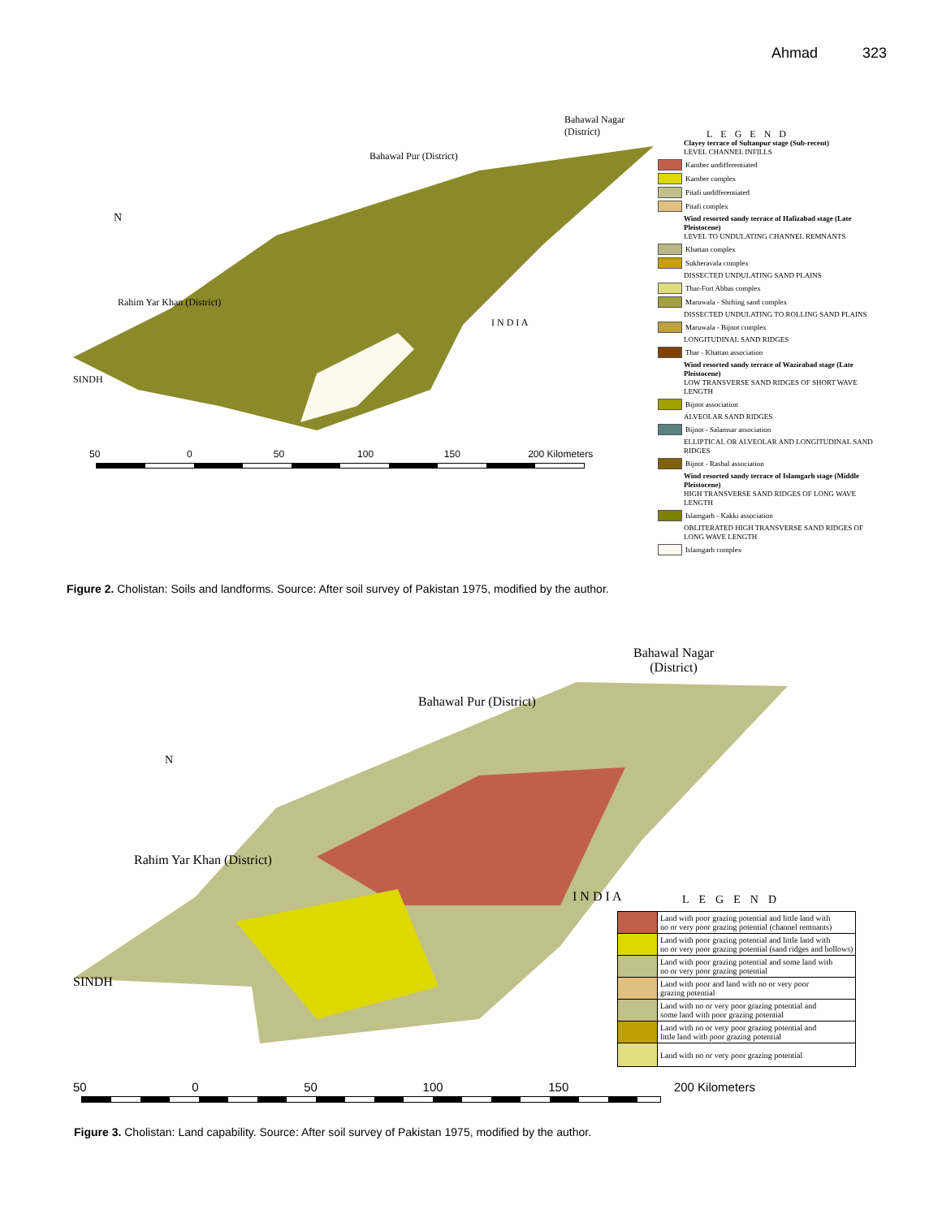Ahmad 323
Bahawal Nagar
(District)
Bahawal Pur (District)
Rahim Yar Khan (District)
SINDH
I N D I A
N
50 0 50 100 150 200 Kilometers
LEGEND
Clayey terrace of Sultanpur stage (Sub-recent)
LEVEL CHANNEL INFILLS
Kamber undifferentiated
Kamber complex
Pitafi undifferentiated
Pitafi complex
Wind resorted sandy terrace of Hafizabad stage (Late Pleistocene)
LEVEL TO UNDULATING CHANNEL REMNANTS
Khattan complex
Sukheravala complex
DISSECTED UNDULATING SAND PLAINS
Thar-Fort Abbas complex
Maruwala - Shifting sand complex
DISSECTED UNDULATING TO ROLLING SAND PLAINS
Maruwala - Bijnot complex
LONGITUDINAL SAND RIDGES
Thar - Khattan association
Wind resorted sandy terrace of Wazirabad stage (Late Pleistocene)
LOW TRANSVERSE SAND RIDGES OF SHORT WAVE LENGTH
Bijnot association
ALVEOLAR SAND RIDGES
Bijnot - Salamsar association
ELLIPTICAL OR ALVEOLAR AND LONGITUDINAL SAND RIDGES
Bijnot - Rasbal association
Wind resorted sandy terrace of Islamgarh stage (Middle Pleistocene)
HIGH TRANSVERSE SAND RIDGES OF LONG WAVE LENGTH
Islamgarh - Kakki association
OBLITERATED HIGH TRANSVERSE SAND RIDGES OF LONG WAVE LENGTH
Islamgarh complex
Figure 2. Cholistan: Soils and landforms. Source: After soil survey of Pakistan 1975, modified by the author.
Bahawal Nagar
(District)
Bahawal Pur (District)
Rahim Yar Khan (District)
SINDH
I N D I A
N
50 0 50 100 150 200 Kilometers
LEGEND
| | Land with poor grazing potential and little land with no or very poor grazing potential (channel remnants) |
| | Land with poor grazing potential and little land with no or very poor grazing potential (sand ridges and hollows) |
| | Land with poor grazing potential and some land with no or very poor grazing potential |
| | Land with poor and land with no or very poor grazing potential |
| | Land with no or very poor grazing potential and some land with poor grazing potential |
| | Land with no or very poor grazing potential and little land with poor grazing potential |
| | Land with no or very poor grazing potential |
Figure 3. Cholistan: Land capability. Source: After soil survey of Pakistan 1975, modified by the author.